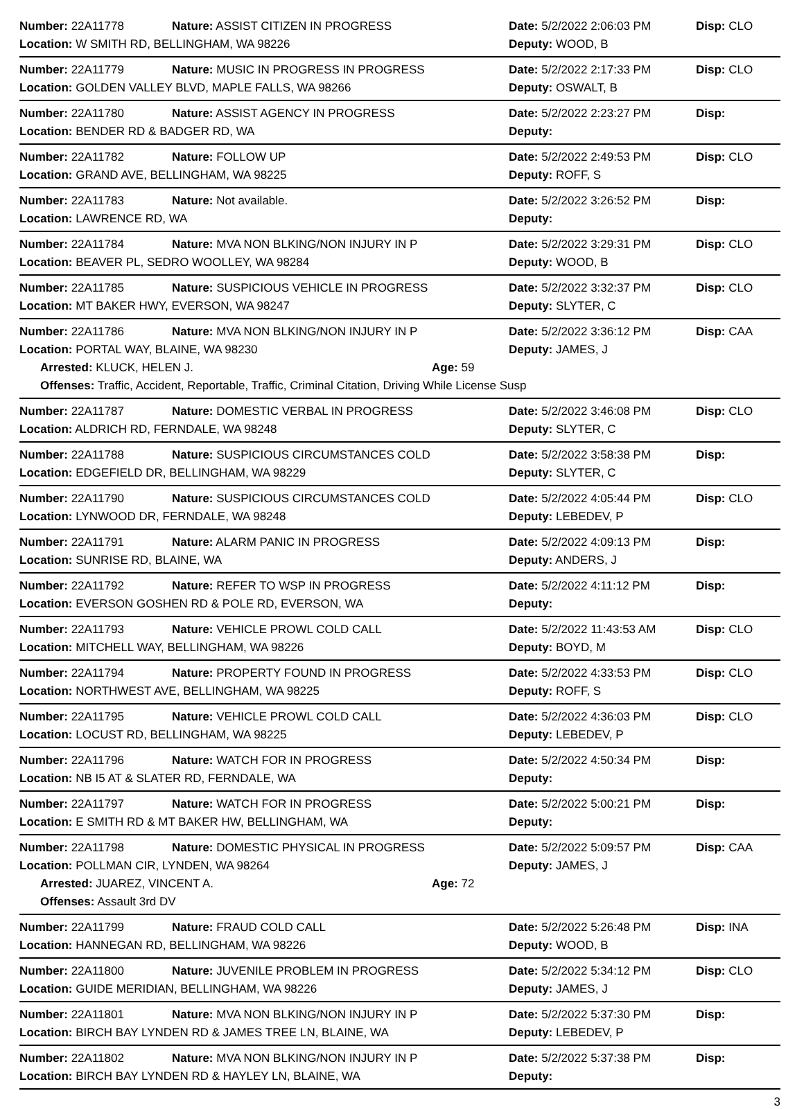Number: 22A11778 Nature: ASSIST CITIZEN IN PROGRESS Date: 5/2/2022 2:06:03 PM Disp: CLO
Location: W SMITH RD, BELLINGHAM, WA 98226 Deputy: WOOD, B
Number: 22A11779 Nature: MUSIC IN PROGRESS IN PROGRESS Date: 5/2/2022 2:17:33 PM Disp: CLO
Location: GOLDEN VALLEY BLVD, MAPLE FALLS, WA 98266 Deputy: OSWALT, B
Number: 22A11780 Nature: ASSIST AGENCY IN PROGRESS Date: 5/2/2022 2:23:27 PM Disp:
Location: BENDER RD & BADGER RD, WA Deputy:
Number: 22A11782 Nature: FOLLOW UP Date: 5/2/2022 2:49:53 PM Disp: CLO
Location: GRAND AVE, BELLINGHAM, WA 98225 Deputy: ROFF, S
Number: 22A11783 Nature: Not available. Date: 5/2/2022 3:26:52 PM Disp:
Location: LAWRENCE RD, WA Deputy:
Number: 22A11784 Nature: MVA NON BLKING/NON INJURY IN P Date: 5/2/2022 3:29:31 PM Disp: CLO
Location: BEAVER PL, SEDRO WOOLLEY, WA 98284 Deputy: WOOD, B
Number: 22A11785 Nature: SUSPICIOUS VEHICLE IN PROGRESS Date: 5/2/2022 3:32:37 PM Disp: CLO
Location: MT BAKER HWY, EVERSON, WA 98247 Deputy: SLYTER, C
Number: 22A11786 Nature: MVA NON BLKING/NON INJURY IN P Date: 5/2/2022 3:36:12 PM Disp: CAA
Location: PORTAL WAY, BLAINE, WA 98230 Deputy: JAMES, J
Arrested: KLUCK, HELEN J. Age: 59
Offenses: Traffic, Accident, Reportable, Traffic, Criminal Citation, Driving While License Susp
Number: 22A11787 Nature: DOMESTIC VERBAL IN PROGRESS Date: 5/2/2022 3:46:08 PM Disp: CLO
Location: ALDRICH RD, FERNDALE, WA 98248 Deputy: SLYTER, C
Number: 22A11788 Nature: SUSPICIOUS CIRCUMSTANCES COLD Date: 5/2/2022 3:58:38 PM Disp:
Location: EDGEFIELD DR, BELLINGHAM, WA 98229 Deputy: SLYTER, C
Number: 22A11790 Nature: SUSPICIOUS CIRCUMSTANCES COLD Date: 5/2/2022 4:05:44 PM Disp: CLO
Location: LYNWOOD DR, FERNDALE, WA 98248 Deputy: LEBEDEV, P
Number: 22A11791 Nature: ALARM PANIC IN PROGRESS Date: 5/2/2022 4:09:13 PM Disp:
Location: SUNRISE RD, BLAINE, WA Deputy: ANDERS, J
Number: 22A11792 Nature: REFER TO WSP IN PROGRESS Date: 5/2/2022 4:11:12 PM Disp:
Location: EVERSON GOSHEN RD & POLE RD, EVERSON, WA Deputy:
Number: 22A11793 Nature: VEHICLE PROWL COLD CALL Date: 5/2/2022 11:43:53 AM Disp: CLO
Location: MITCHELL WAY, BELLINGHAM, WA 98226 Deputy: BOYD, M
Number: 22A11794 Nature: PROPERTY FOUND IN PROGRESS Date: 5/2/2022 4:33:53 PM Disp: CLO
Location: NORTHWEST AVE, BELLINGHAM, WA 98225 Deputy: ROFF, S
Number: 22A11795 Nature: VEHICLE PROWL COLD CALL Date: 5/2/2022 4:36:03 PM Disp: CLO
Location: LOCUST RD, BELLINGHAM, WA 98225 Deputy: LEBEDEV, P
Number: 22A11796 Nature: WATCH FOR IN PROGRESS Date: 5/2/2022 4:50:34 PM Disp:
Location: NB I5 AT & SLATER RD, FERNDALE, WA Deputy:
Number: 22A11797 Nature: WATCH FOR IN PROGRESS Date: 5/2/2022 5:00:21 PM Disp:
Location: E SMITH RD & MT BAKER HW, BELLINGHAM, WA Deputy:
Number: 22A11798 Nature: DOMESTIC PHYSICAL IN PROGRESS Date: 5/2/2022 5:09:57 PM Disp: CAA
Location: POLLMAN CIR, LYNDEN, WA 98264 Deputy: JAMES, J
Arrested: JUAREZ, VINCENT A. Age: 72
Offenses: Assault 3rd DV
Number: 22A11799 Nature: FRAUD COLD CALL Date: 5/2/2022 5:26:48 PM Disp: INA
Location: HANNEGAN RD, BELLINGHAM, WA 98226 Deputy: WOOD, B
Number: 22A11800 Nature: JUVENILE PROBLEM IN PROGRESS Date: 5/2/2022 5:34:12 PM Disp: CLO
Location: GUIDE MERIDIAN, BELLINGHAM, WA 98226 Deputy: JAMES, J
Number: 22A11801 Nature: MVA NON BLKING/NON INJURY IN P Date: 5/2/2022 5:37:30 PM Disp:
Location: BIRCH BAY LYNDEN RD & JAMES TREE LN, BLAINE, WA Deputy: LEBEDEV, P
Number: 22A11802 Nature: MVA NON BLKING/NON INJURY IN P Date: 5/2/2022 5:37:38 PM Disp:
Location: BIRCH BAY LYNDEN RD & HAYLEY LN, BLAINE, WA Deputy:
3